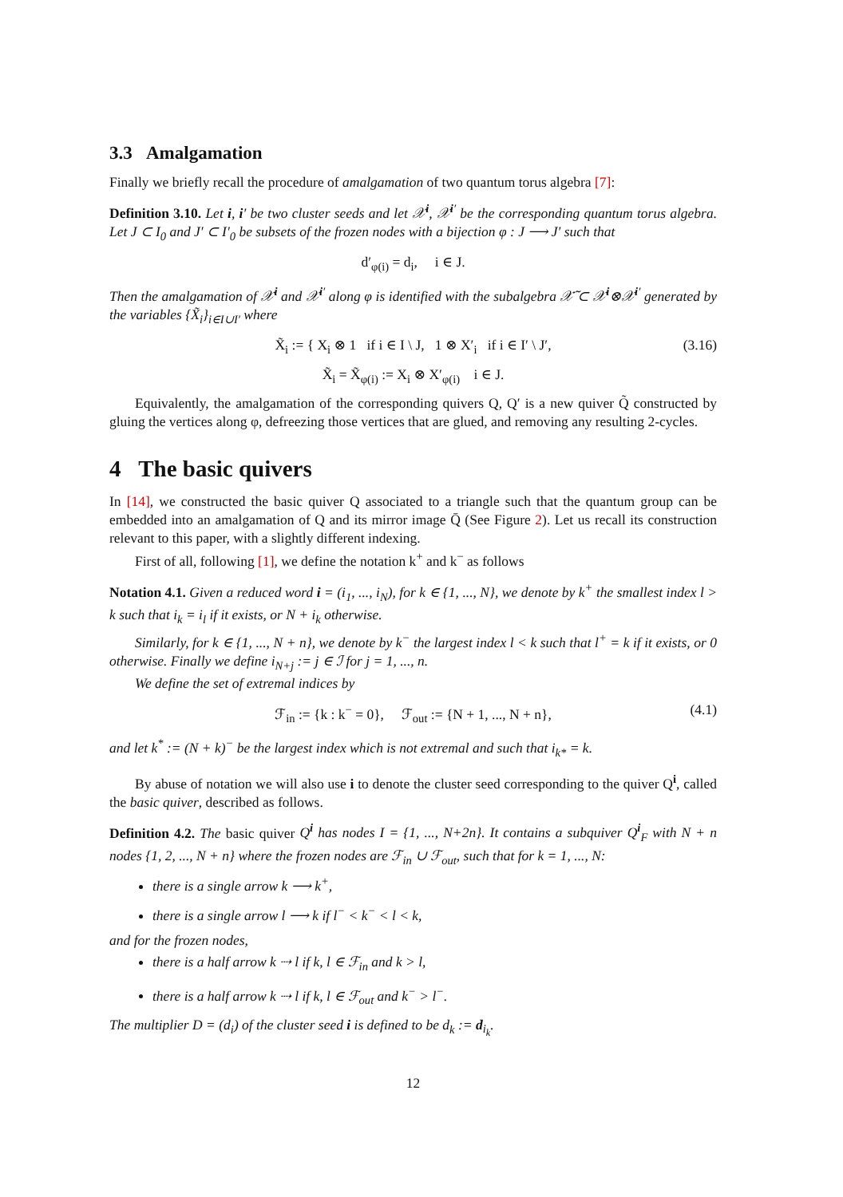3.3 Amalgamation
Finally we briefly recall the procedure of amalgamation of two quantum torus algebra [7]:
Definition 3.10. Let i, i′ be two cluster seeds and let 𝒳<sup>i</sup>, 𝒳<sup>i′</sup> be the corresponding quantum torus algebra. Let J ⊂ I<sub>0</sub> and J′ ⊂ I′<sub>0</sub> be subsets of the frozen nodes with a bijection φ : J ⟶ J′ such that
d′<sub>φ(i)</sub> = d<sub>i</sub>, i ∈ J.
Then the amalgamation of 𝒳<sup>i</sup> and 𝒳<sup>i′</sup> along φ is identified with the subalgebra 𝒳̃ ⊂ 𝒳<sup>i</sup>⊗𝒳<sup>i′</sup> generated by the variables {X̃<sub>i</sub>}<sub>i∈I∪I′</sub> where
X̃<sub>i</sub> := { X<sub>i</sub> ⊗ 1 if i ∈ I \ J, 1 ⊗ X′<sub>i</sub> if i ∈ I′ \ J′, (3.16)
X̃<sub>i</sub> = X̃<sub>φ(i)</sub> := X<sub>i</sub> ⊗ X′<sub>φ(i)</sub> i ∈ J.
Equivalently, the amalgamation of the corresponding quivers Q, Q′ is a new quiver Q̃ constructed by gluing the vertices along φ, defreezing those vertices that are glued, and removing any resulting 2-cycles.
4 The basic quivers
In [14], we constructed the basic quiver Q associated to a triangle such that the quantum group can be embedded into an amalgamation of Q and its mirror image Q̄ (See Figure 2). Let us recall its construction relevant to this paper, with a slightly different indexing.
First of all, following [1], we define the notation k<sup>+</sup> and k<sup>−</sup> as follows
Notation 4.1. Given a reduced word i = (i<sub>1</sub>, ..., i<sub>N</sub>), for k ∈ {1, ..., N}, we denote by k<sup>+</sup> the smallest index l > k such that i<sub>k</sub> = i<sub>l</sub> if it exists, or N + i<sub>k</sub> otherwise.
Similarly, for k ∈ {1, ..., N + n}, we denote by k<sup>−</sup> the largest index l < k such that l<sup>+</sup> = k if it exists, or 0 otherwise. Finally we define i<sub>N+j</sub> := j ∈ ℐ for j = 1, ..., n.
We define the set of extremal indices by
ℱ<sub>in</sub> := {k : k<sup>−</sup> = 0}, ℱ<sub>out</sub> := {N + 1, ..., N + n}, (4.1)
and let k<sup>*</sup> := (N + k)<sup>−</sup> be the largest index which is not extremal and such that i<sub>k*</sub> = k.
By abuse of notation we will also use i to denote the cluster seed corresponding to the quiver Q<sup>i</sup>, called the basic quiver, described as follows.
Definition 4.2. The basic quiver Q<sup>i</sup> has nodes I = {1, ..., N+2n}. It contains a subquiver Q<sup>i</sup><sub>F</sub> with N + n nodes {1, 2, ..., N + n} where the frozen nodes are ℱ<sub>in</sub> ∪ ℱ<sub>out</sub>, such that for k = 1, ..., N:
there is a single arrow k ⟶ k<sup>+</sup>,
there is a single arrow l ⟶ k if l<sup>−</sup> < k<sup>−</sup> < l < k,
and for the frozen nodes,
there is a half arrow k ⇢ l if k, l ∈ ℱ<sub>in</sub> and k > l,
there is a half arrow k ⇢ l if k, l ∈ ℱ<sub>out</sub> and k<sup>−</sup> > l<sup>−</sup>.
The multiplier D = (d<sub>i</sub>) of the cluster seed i is defined to be d<sub>k</sub> := d<sub>i<sub>k</sub></sub>.
12